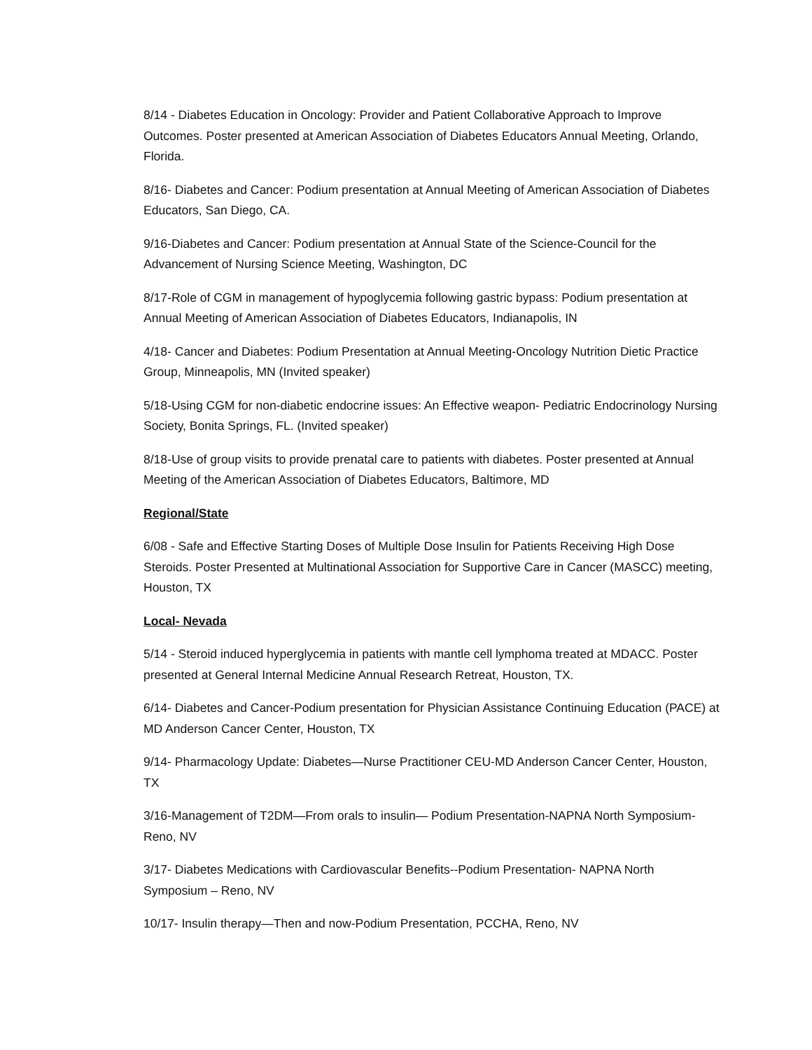8/14 - Diabetes Education in Oncology: Provider and Patient Collaborative Approach to Improve Outcomes. Poster presented at American Association of Diabetes Educators Annual Meeting, Orlando, Florida.
8/16- Diabetes and Cancer: Podium presentation at Annual Meeting of American Association of Diabetes Educators, San Diego, CA.
9/16-Diabetes and Cancer: Podium presentation at Annual State of the Science-Council for the Advancement of Nursing Science Meeting, Washington, DC
8/17-Role of CGM in management of hypoglycemia following gastric bypass: Podium presentation at Annual Meeting of American Association of Diabetes Educators, Indianapolis, IN
4/18- Cancer and Diabetes: Podium Presentation at Annual Meeting-Oncology Nutrition Dietic Practice Group, Minneapolis, MN (Invited speaker)
5/18-Using CGM for non-diabetic endocrine issues: An Effective weapon- Pediatric Endocrinology Nursing Society, Bonita Springs, FL. (Invited speaker)
8/18-Use of group visits to provide prenatal care to patients with diabetes. Poster presented at Annual Meeting of the American Association of Diabetes Educators, Baltimore, MD
Regional/State
6/08 - Safe and Effective Starting Doses of Multiple Dose Insulin for Patients Receiving High Dose Steroids. Poster Presented at Multinational Association for Supportive Care in Cancer (MASCC) meeting, Houston, TX
Local- Nevada
5/14 - Steroid induced hyperglycemia in patients with mantle cell lymphoma treated at MDACC. Poster presented at General Internal Medicine Annual Research Retreat, Houston, TX.
6/14- Diabetes and Cancer-Podium presentation for Physician Assistance Continuing Education (PACE) at MD Anderson Cancer Center, Houston, TX
9/14- Pharmacology Update: Diabetes—Nurse Practitioner CEU-MD Anderson Cancer Center, Houston, TX
3/16-Management of T2DM—From orals to insulin— Podium Presentation-NAPNA North Symposium-Reno, NV
3/17- Diabetes Medications with Cardiovascular Benefits--Podium Presentation- NAPNA North Symposium – Reno, NV
10/17- Insulin therapy—Then and now-Podium Presentation, PCCHA, Reno, NV